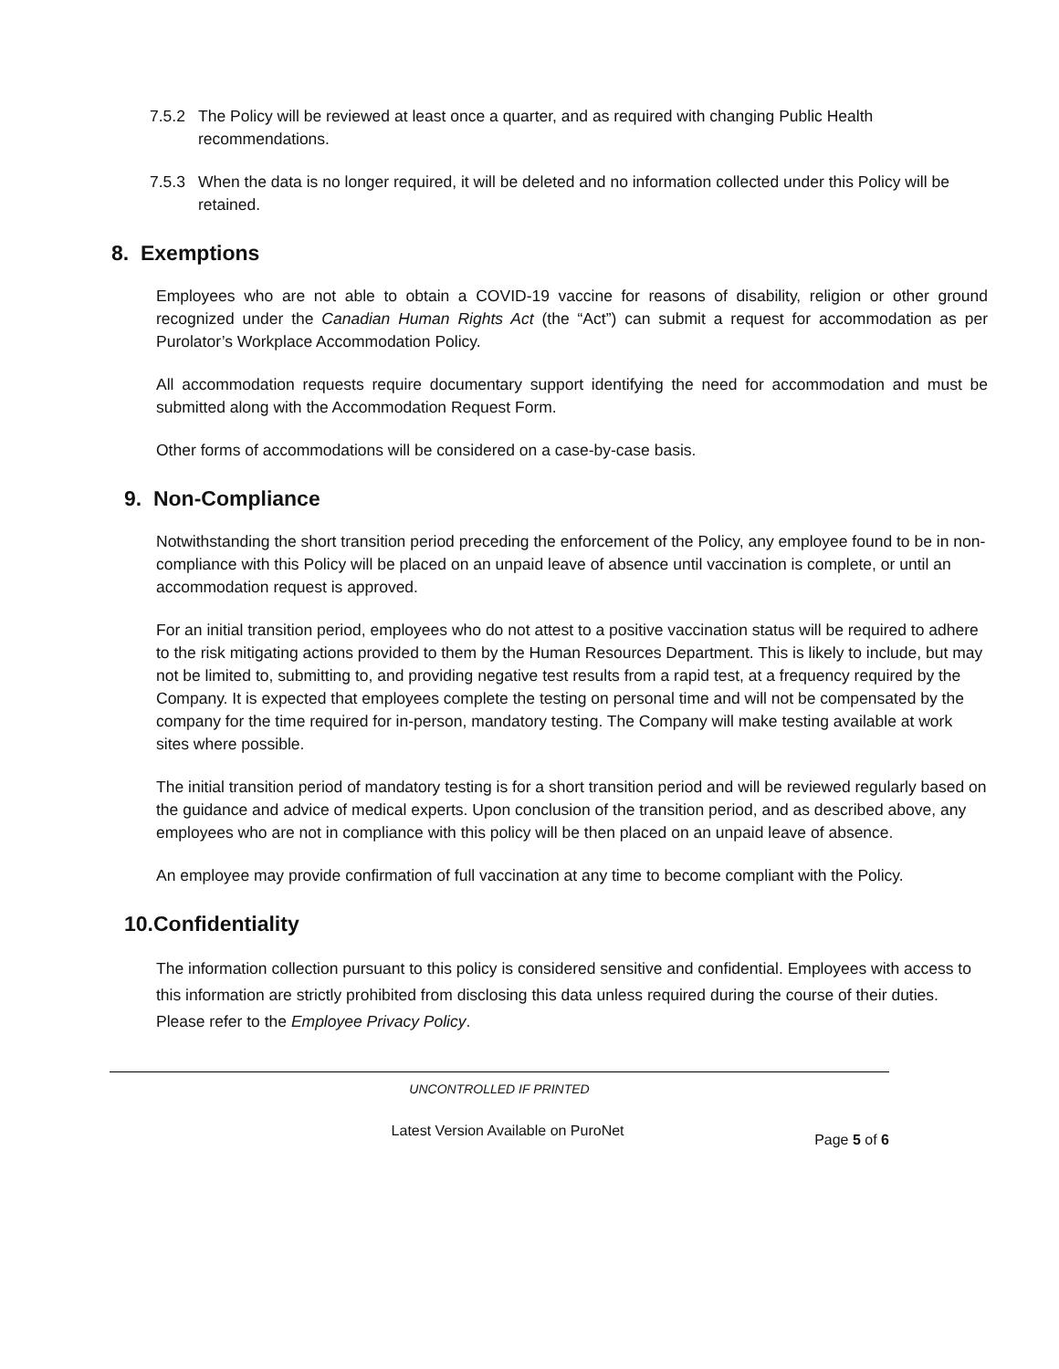7.5.2 The Policy will be reviewed at least once a quarter, and as required with changing Public Health recommendations.
7.5.3 When the data is no longer required, it will be deleted and no information collected under this Policy will be retained.
8. Exemptions
Employees who are not able to obtain a COVID-19 vaccine for reasons of disability, religion or other ground recognized under the Canadian Human Rights Act (the “Act”) can submit a request for accommodation as per Purolator’s Workplace Accommodation Policy.
All accommodation requests require documentary support identifying the need for accommodation and must be submitted along with the Accommodation Request Form.
Other forms of accommodations will be considered on a case-by-case basis.
9. Non-Compliance
Notwithstanding the short transition period preceding the enforcement of the Policy, any employee found to be in non-compliance with this Policy will be placed on an unpaid leave of absence until vaccination is complete, or until an accommodation request is approved.
For an initial transition period, employees who do not attest to a positive vaccination status will be required to adhere to the risk mitigating actions provided to them by the Human Resources Department. This is likely to include, but may not be limited to, submitting to, and providing negative test results from a rapid test, at a frequency required by the Company. It is expected that employees complete the testing on personal time and will not be compensated by the company for the time required for in-person, mandatory testing. The Company will make testing available at work sites where possible.
The initial transition period of mandatory testing is for a short transition period and will be reviewed regularly based on the guidance and advice of medical experts. Upon conclusion of the transition period, and as described above, any employees who are not in compliance with this policy will be then placed on an unpaid leave of absence.
An employee may provide confirmation of full vaccination at any time to become compliant with the Policy.
10.Confidentiality
The information collection pursuant to this policy is considered sensitive and confidential. Employees with access to this information are strictly prohibited from disclosing this data unless required during the course of their duties. Please refer to the Employee Privacy Policy.
UNCONTROLLED IF PRINTED
Latest Version Available on PuroNet Page 5 of 6